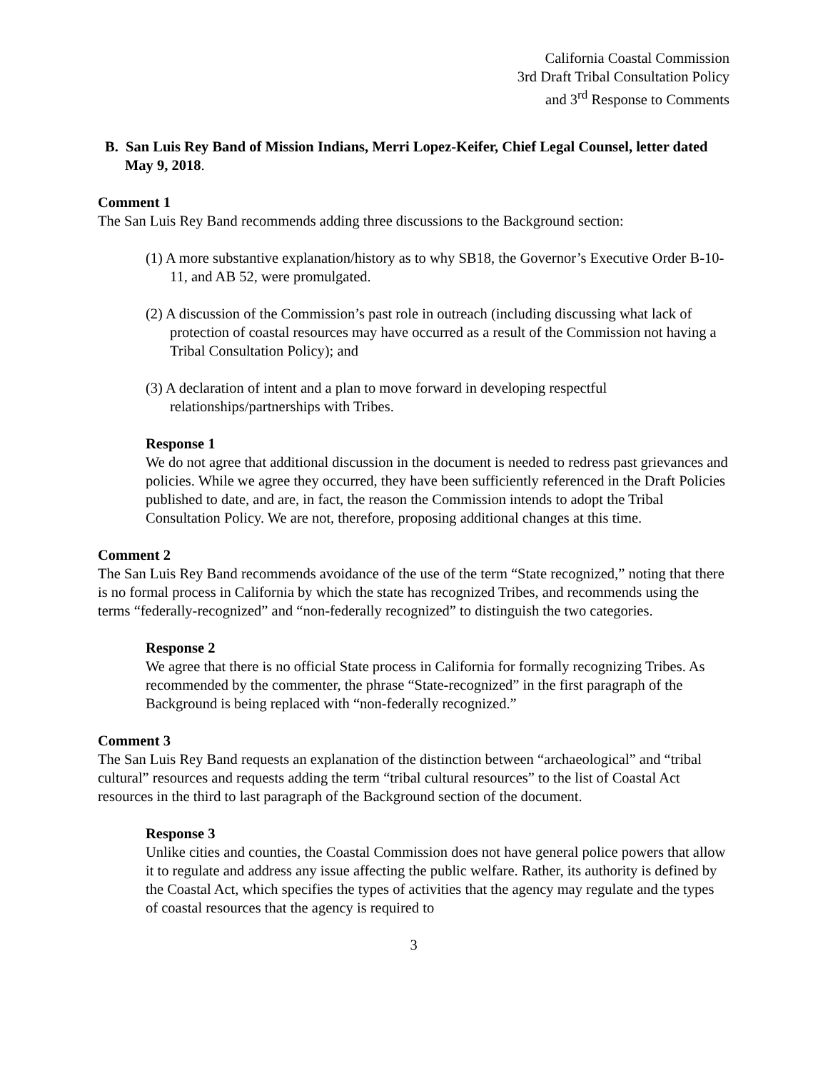California Coastal Commission
3rd Draft Tribal Consultation Policy
and 3<sup>rd</sup> Response to Comments
B. San Luis Rey Band of Mission Indians, Merri Lopez-Keifer, Chief Legal Counsel, letter dated May 9, 2018.
Comment 1
The San Luis Rey Band recommends adding three discussions to the Background section:
(1) A more substantive explanation/history as to why SB18, the Governor’s Executive Order B-10-11, and AB 52, were promulgated.
(2) A discussion of the Commission’s past role in outreach (including discussing what lack of protection of coastal resources may have occurred as a result of the Commission not having a Tribal Consultation Policy); and
(3) A declaration of intent and a plan to move forward in developing respectful relationships/partnerships with Tribes.
Response 1
We do not agree that additional discussion in the document is needed to redress past grievances and policies. While we agree they occurred, they have been sufficiently referenced in the Draft Policies published to date, and are, in fact, the reason the Commission intends to adopt the Tribal Consultation Policy. We are not, therefore, proposing additional changes at this time.
Comment 2
The San Luis Rey Band recommends avoidance of the use of the term “State recognized,” noting that there is no formal process in California by which the state has recognized Tribes, and recommends using the terms “federally-recognized” and “non-federally recognized” to distinguish the two categories.
Response 2
We agree that there is no official State process in California for formally recognizing Tribes. As recommended by the commenter, the phrase “State-recognized” in the first paragraph of the Background is being replaced with “non-federally recognized.”
Comment 3
The San Luis Rey Band requests an explanation of the distinction between “archaeological” and “tribal cultural” resources and requests adding the term “tribal cultural resources” to the list of Coastal Act resources in the third to last paragraph of the Background section of the document.
Response 3
Unlike cities and counties, the Coastal Commission does not have general police powers that allow it to regulate and address any issue affecting the public welfare. Rather, its authority is defined by the Coastal Act, which specifies the types of activities that the agency may regulate and the types of coastal resources that the agency is required to
3